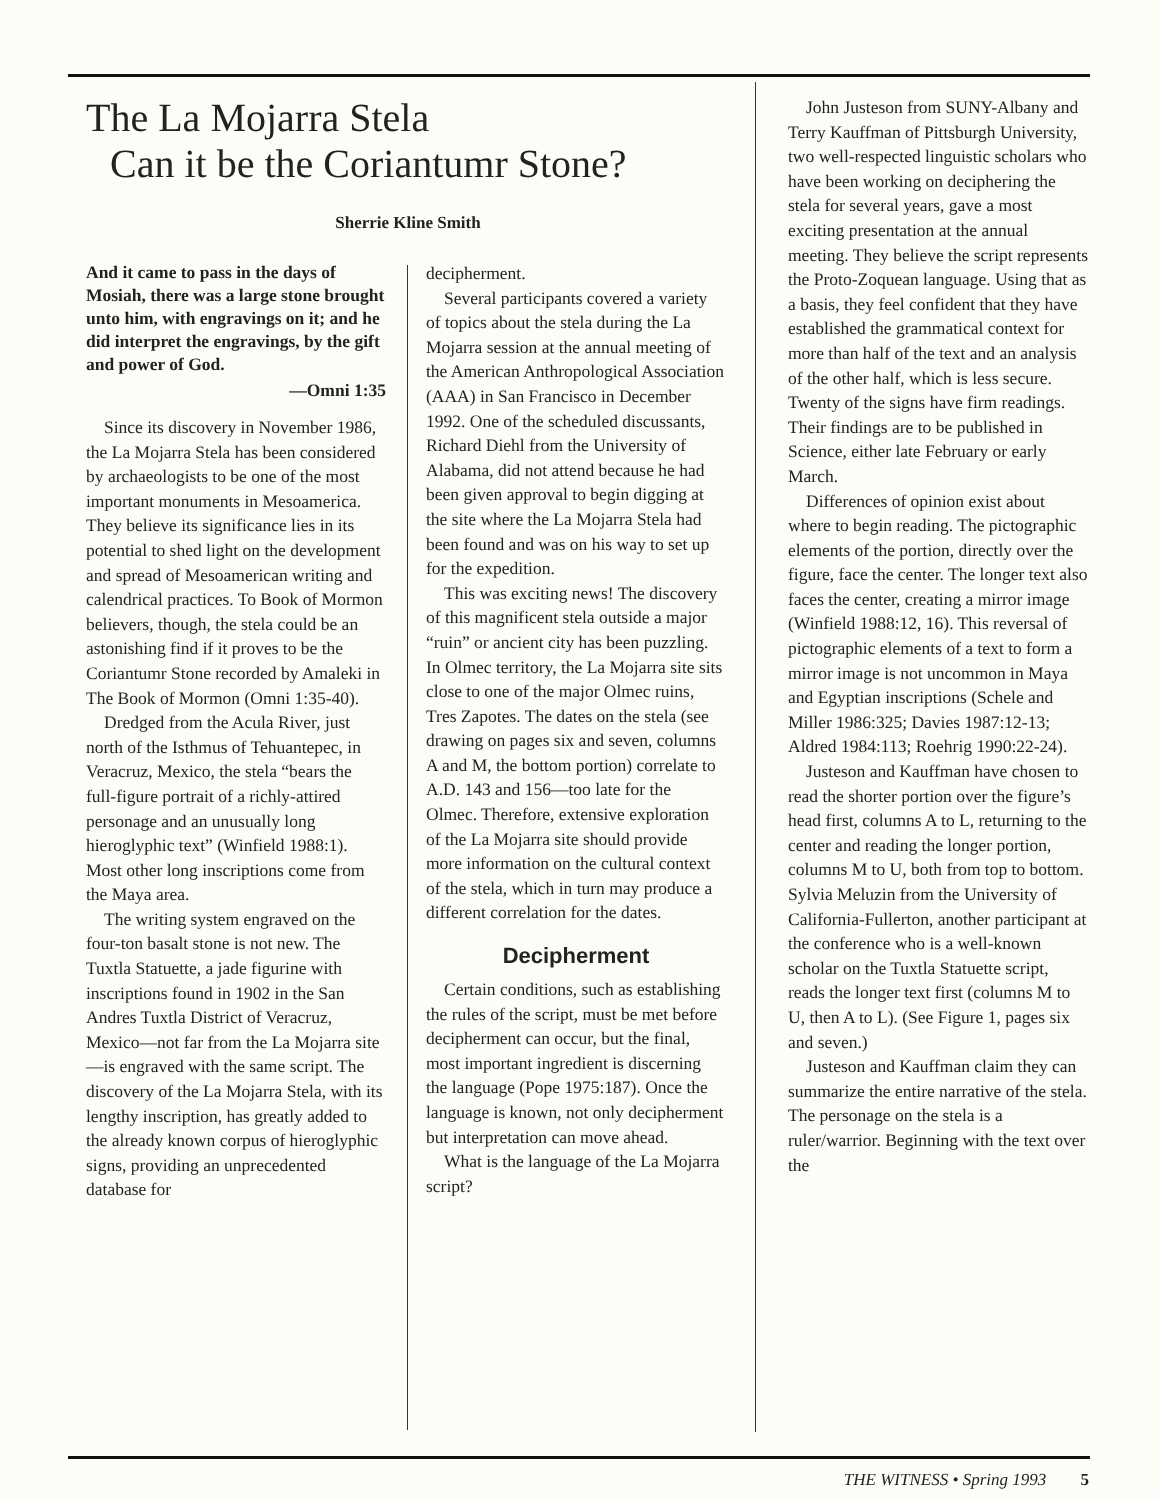The La Mojarra Stela
Can it be the Coriantumr Stone?
Sherrie Kline Smith
And it came to pass in the days of Mosiah, there was a large stone brought unto him, with engravings on it; and he did interpret the engravings, by the gift and power of God.
—Omni 1:35
Since its discovery in November 1986, the La Mojarra Stela has been considered by archaeologists to be one of the most important monuments in Mesoamerica. They believe its significance lies in its potential to shed light on the development and spread of Mesoamerican writing and calendrical practices. To Book of Mormon believers, though, the stela could be an astonishing find if it proves to be the Coriantumr Stone recorded by Amaleki in The Book of Mormon (Omni 1:35-40).
Dredged from the Acula River, just north of the Isthmus of Tehuantepec, in Veracruz, Mexico, the stela “bears the full-figure portrait of a richly-attired personage and an unusually long hieroglyphic text” (Winfield 1988:1). Most other long inscriptions come from the Maya area.
The writing system engraved on the four-ton basalt stone is not new. The Tuxtla Statuette, a jade figurine with inscriptions found in 1902 in the San Andres Tuxtla District of Veracruz, Mexico—not far from the La Mojarra site—is engraved with the same script. The discovery of the La Mojarra Stela, with its lengthy inscription, has greatly added to the already known corpus of hieroglyphic signs, providing an unprecedented database for
decipherment.
Several participants covered a variety of topics about the stela during the La Mojarra session at the annual meeting of the American Anthropological Association (AAA) in San Francisco in December 1992. One of the scheduled discussants, Richard Diehl from the University of Alabama, did not attend because he had been given approval to begin digging at the site where the La Mojarra Stela had been found and was on his way to set up for the expedition.
This was exciting news! The discovery of this magnificent stela outside a major “ruin” or ancient city has been puzzling. In Olmec territory, the La Mojarra site sits close to one of the major Olmec ruins, Tres Zapotes. The dates on the stela (see drawing on pages six and seven, columns A and M, the bottom portion) correlate to A.D. 143 and 156—too late for the Olmec. Therefore, extensive exploration of the La Mojarra site should provide more information on the cultural context of the stela, which in turn may produce a different correlation for the dates.
Decipherment
Certain conditions, such as establishing the rules of the script, must be met before decipherment can occur, but the final, most important ingredient is discerning the language (Pope 1975:187). Once the language is known, not only decipherment but interpretation can move ahead.
What is the language of the La Mojarra script?
John Justeson from SUNY-Albany and Terry Kauffman of Pittsburgh University, two well-respected linguistic scholars who have been working on deciphering the stela for several years, gave a most exciting presentation at the annual meeting. They believe the script represents the Proto-Zoquean language. Using that as a basis, they feel confident that they have established the grammatical context for more than half of the text and an analysis of the other half, which is less secure. Twenty of the signs have firm readings. Their findings are to be published in Science, either late February or early March.
Differences of opinion exist about where to begin reading. The pictographic elements of the portion, directly over the figure, face the center. The longer text also faces the center, creating a mirror image (Winfield 1988:12, 16). This reversal of pictographic elements of a text to form a mirror image is not uncommon in Maya and Egyptian inscriptions (Schele and Miller 1986:325; Davies 1987:12-13; Aldred 1984:113; Roehrig 1990:22-24).
Justeson and Kauffman have chosen to read the shorter portion over the figure’s head first, columns A to L, returning to the center and reading the longer portion, columns M to U, both from top to bottom. Sylvia Meluzin from the University of California-Fullerton, another participant at the conference who is a well-known scholar on the Tuxtla Statuette script, reads the longer text first (columns M to U, then A to L). (See Figure 1, pages six and seven.)
Justeson and Kauffman claim they can summarize the entire narrative of the stela. The personage on the stela is a ruler/warrior. Beginning with the text over the
THE WITNESS • Spring 1993 5